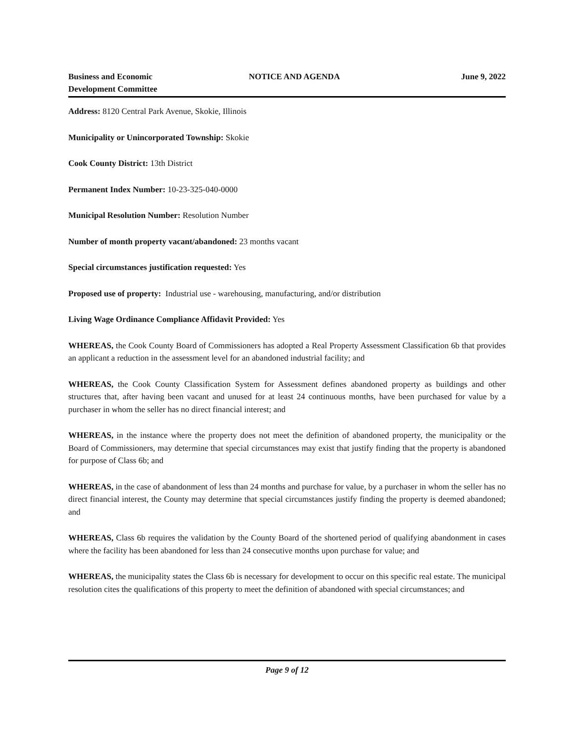Business and Economic
Development Committee
NOTICE AND AGENDA June 9, 2022
Address: 8120 Central Park Avenue, Skokie, Illinois
Municipality or Unincorporated Township: Skokie
Cook County District: 13th District
Permanent Index Number: 10-23-325-040-0000
Municipal Resolution Number: Resolution Number
Number of month property vacant/abandoned: 23 months vacant
Special circumstances justification requested: Yes
Proposed use of property: Industrial use - warehousing, manufacturing, and/or distribution
Living Wage Ordinance Compliance Affidavit Provided: Yes
WHEREAS, the Cook County Board of Commissioners has adopted a Real Property Assessment Classification 6b that provides an applicant a reduction in the assessment level for an abandoned industrial facility; and
WHEREAS, the Cook County Classification System for Assessment defines abandoned property as buildings and other structures that, after having been vacant and unused for at least 24 continuous months, have been purchased for value by a purchaser in whom the seller has no direct financial interest; and
WHEREAS, in the instance where the property does not meet the definition of abandoned property, the municipality or the Board of Commissioners, may determine that special circumstances may exist that justify finding that the property is abandoned for purpose of Class 6b; and
WHEREAS, in the case of abandonment of less than 24 months and purchase for value, by a purchaser in whom the seller has no direct financial interest, the County may determine that special circumstances justify finding the property is deemed abandoned; and
WHEREAS, Class 6b requires the validation by the County Board of the shortened period of qualifying abandonment in cases where the facility has been abandoned for less than 24 consecutive months upon purchase for value; and
WHEREAS, the municipality states the Class 6b is necessary for development to occur on this specific real estate. The municipal resolution cites the qualifications of this property to meet the definition of abandoned with special circumstances; and
Page 9 of 12